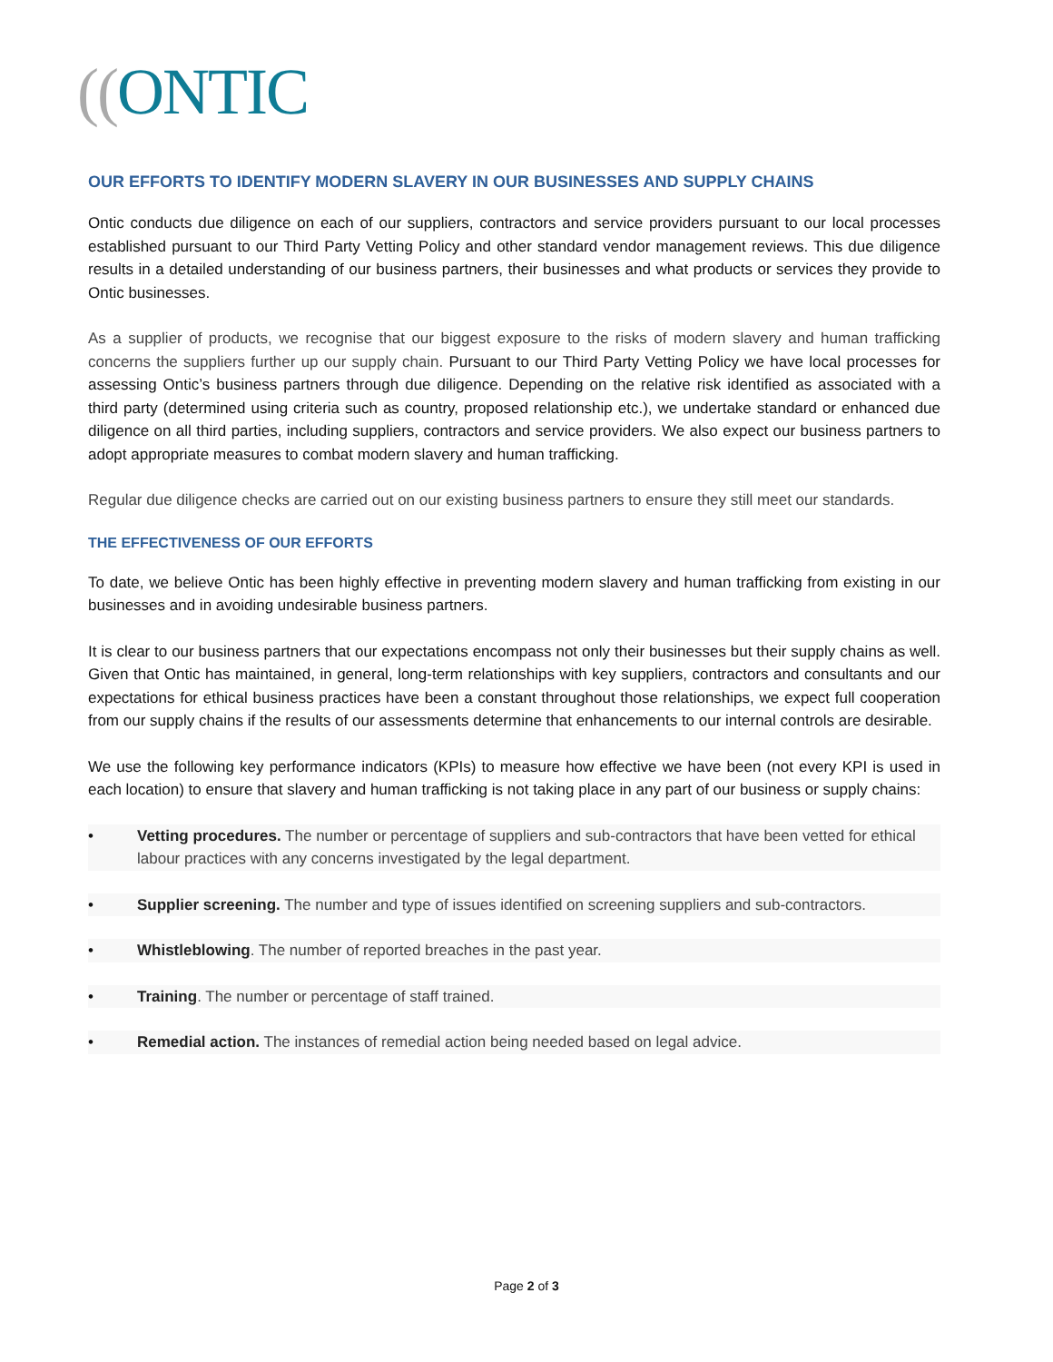((ONTIC
OUR EFFORTS TO IDENTIFY MODERN SLAVERY IN OUR BUSINESSES AND SUPPLY CHAINS
Ontic conducts due diligence on each of our suppliers, contractors and service providers pursuant to our local processes established pursuant to our Third Party Vetting Policy and other standard vendor management reviews. This due diligence results in a detailed understanding of our business partners, their businesses and what products or services they provide to Ontic businesses.
As a supplier of products, we recognise that our biggest exposure to the risks of modern slavery and human trafficking concerns the suppliers further up our supply chain. Pursuant to our Third Party Vetting Policy we have local processes for assessing Ontic’s business partners through due diligence. Depending on the relative risk identified as associated with a third party (determined using criteria such as country, proposed relationship etc.), we undertake standard or enhanced due diligence on all third parties, including suppliers, contractors and service providers. We also expect our business partners to adopt appropriate measures to combat modern slavery and human trafficking.
Regular due diligence checks are carried out on our existing business partners to ensure they still meet our standards.
THE EFFECTIVENESS OF OUR EFFORTS
To date, we believe Ontic has been highly effective in preventing modern slavery and human trafficking from existing in our businesses and in avoiding undesirable business partners.
It is clear to our business partners that our expectations encompass not only their businesses but their supply chains as well. Given that Ontic has maintained, in general, long-term relationships with key suppliers, contractors and consultants and our expectations for ethical business practices have been a constant throughout those relationships, we expect full cooperation from our supply chains if the results of our assessments determine that enhancements to our internal controls are desirable.
We use the following key performance indicators (KPIs) to measure how effective we have been (not every KPI is used in each location) to ensure that slavery and human trafficking is not taking place in any part of our business or supply chains:
• Vetting procedures. The number or percentage of suppliers and sub-contractors that have been vetted for ethical labour practices with any concerns investigated by the legal department.
• Supplier screening. The number and type of issues identified on screening suppliers and sub-contractors.
• Whistleblowing. The number of reported breaches in the past year.
• Training. The number or percentage of staff trained.
• Remedial action. The instances of remedial action being needed based on legal advice.
Page 2 of 3